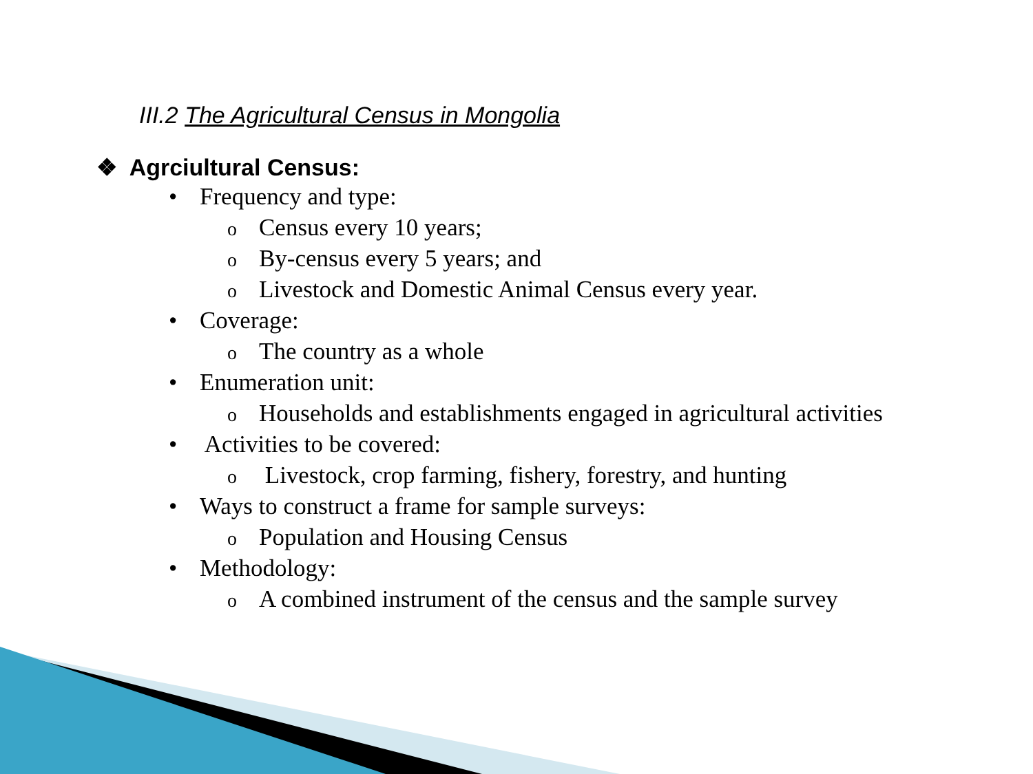III.2 The Agricultural Census in Mongolia
❖ Agrciultural Census:
• Frequency and type:
o Census every 10 years;
o By-census every 5 years; and
o Livestock and Domestic Animal Census every year.
• Coverage:
o The country as a whole
• Enumeration unit:
o Households and establishments engaged in agricultural activities
• Activities to be covered:
o Livestock, crop farming, fishery, forestry, and hunting
• Ways to construct a frame for sample surveys:
o Population and Housing Census
• Methodology:
o A combined instrument of the census and the sample survey